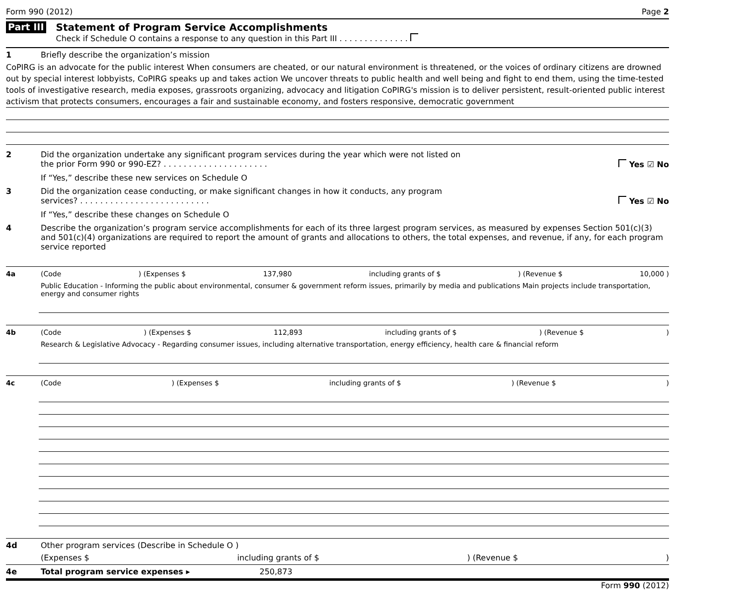Form 990 (2012) Page 2
Part III
Statement of Program Service Accomplishments
Check if Schedule O contains a response to any question in this Part III . . . . . . . . . . . . . .
1 Briefly describe the organization’s mission
CoPIRG is an advocate for the public interest When consumers are cheated, or our natural environment is threatened, or the voices of ordinary citizens are drowned out by special interest lobbyists, CoPIRG speaks up and takes action We uncover threats to public health and well being and fight to end them, using the time-tested tools of investigative research, media exposes, grassroots organizing, advocacy and litigation CoPIRG's mission is to deliver persistent, result-oriented public interest activism that protects consumers, encourages a fair and sustainable economy, and fosters responsive, democratic government
2 Did the organization undertake any significant program services during the year which were not listed on
the prior Form 990 or 990-EZ? . . . . . . . . . . . . . . . . . . . . . Yes ☑ No
If “Yes,” describe these new services on Schedule O
3 Did the organization cease conducting, or make significant changes in how it conducts, any program
services? . . . . . . . . . . . . . . . . . . . . . . . . . . Yes ☑ No
If “Yes,” describe these changes on Schedule O
4 Describe the organization’s program service accomplishments for each of its three largest program services, as measured by expenses Section 501(c)(3) and 501(c)(4) organizations are required to report the amount of grants and allocations to others, the total expenses, and revenue, if any, for each program service reported
4a (Code) (Expenses $ 137,980 including grants of $) (Revenue $ 10,000 )
Public Education - Informing the public about environmental, consumer & government reform issues, primarily by media and publications Main projects include transportation, energy and consumer rights
4b (Code) (Expenses $ 112,893 including grants of $) (Revenue $)
Research & Legislative Advocacy - Regarding consumer issues, including alternative transportation, energy efficiency, health care & financial reform
4c (Code) (Expenses $ including grants of $) (Revenue $)
4d Other program services (Describe in Schedule O )
(Expenses $ including grants of $) (Revenue $)
4e Total program service expenses ▸ 250,873
Form 990 (2012)